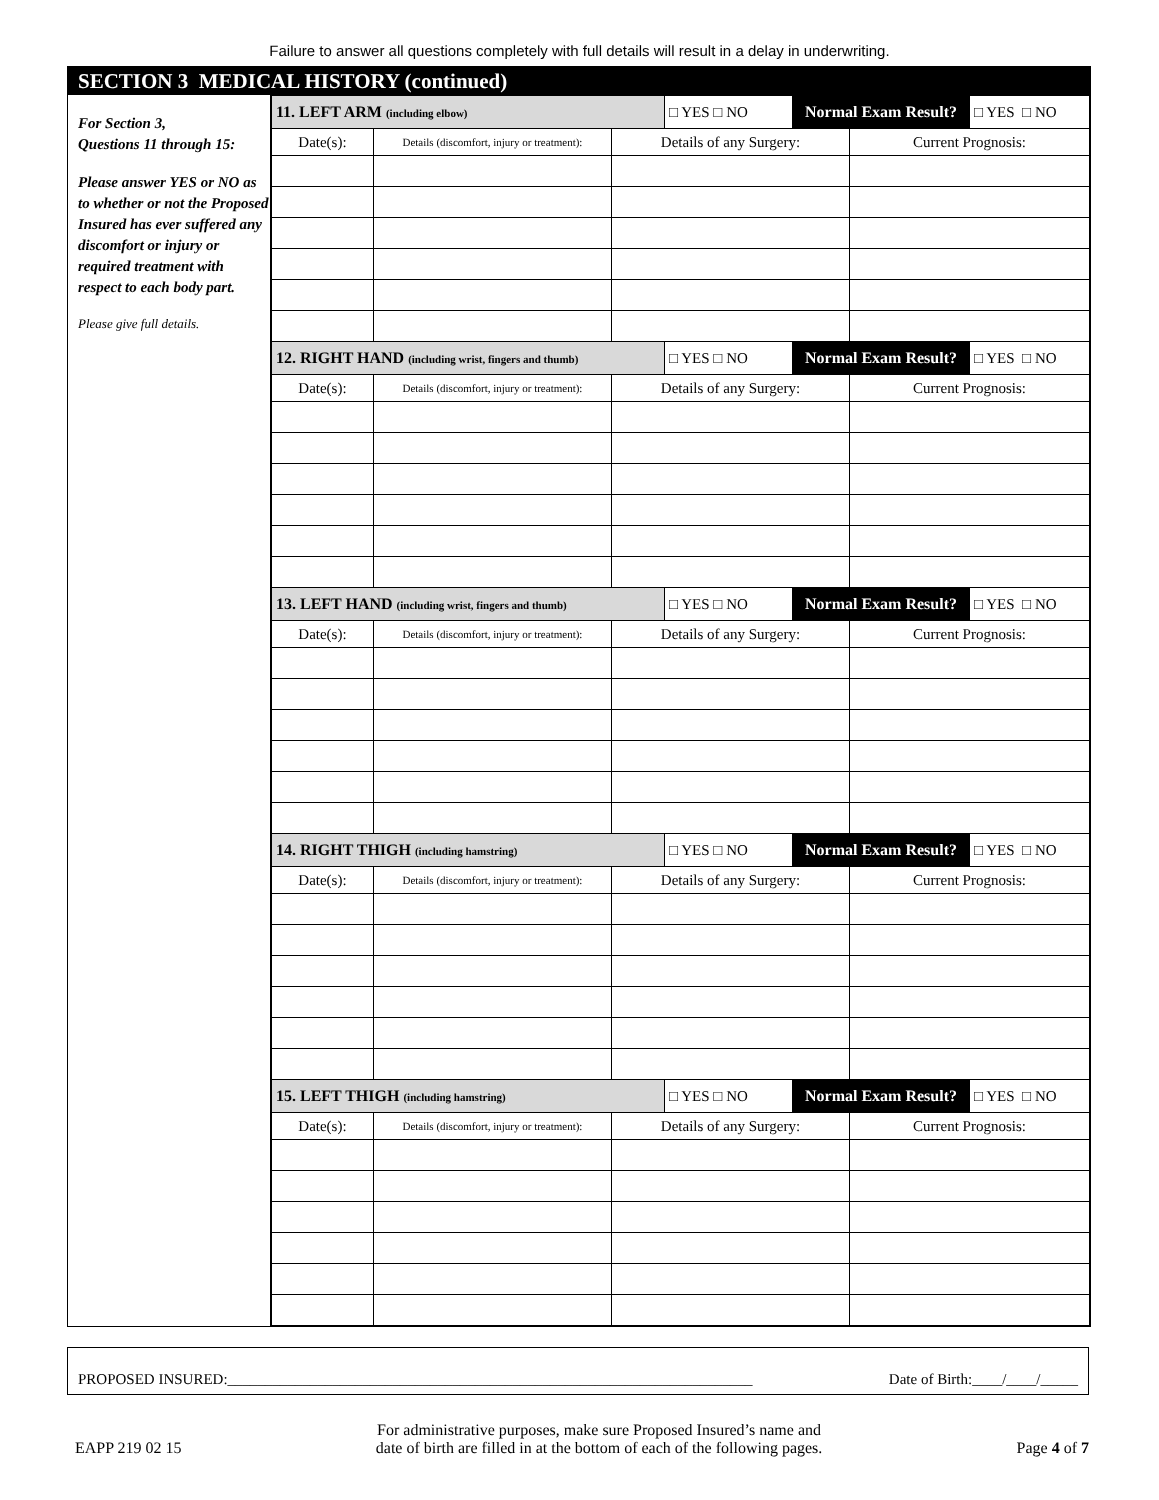Failure to answer all questions completely with full details will result in a delay in underwriting.
SECTION 3 MEDICAL HISTORY (continued)
For Section 3,
Questions 11 through 15:
Please answer YES or NO as to whether or not the Proposed Insured has ever suffered any discomfort or injury or required treatment with respect to each body part.
Please give full details.
| 11. LEFT ARM (including elbow) | | | □ YES □ NO | Normal Exam Result? | | □ YES □ NO |
| Date(s): | Details (discomfort, injury or treatment): | Details of any Surgery: | | | Current Prognosis: | |
| 12. RIGHT HAND (including wrist, fingers and thumb) | | | □ YES □ NO | Normal Exam Result? | | □ YES □ NO |
| Date(s): | Details (discomfort, injury or treatment): | Details of any Surgery: | | | Current Prognosis: | |
| 13. LEFT HAND (including wrist, fingers and thumb) | | | □ YES □ NO | Normal Exam Result? | | □ YES □ NO |
| Date(s): | Details (discomfort, injury or treatment): | Details of any Surgery: | | | Current Prognosis: | |
| 14. RIGHT THIGH (including hamstring) | | | □ YES □ NO | Normal Exam Result? | | □ YES □ NO |
| Date(s): | Details (discomfort, injury or treatment): | Details of any Surgery: | | | Current Prognosis: | |
| 15. LEFT THIGH (including hamstring) | | | □ YES □ NO | Normal Exam Result? | | □ YES □ NO |
| Date(s): | Details (discomfort, injury or treatment): | Details of any Surgery: | | | Current Prognosis: | |
PROPOSED INSURED:______________________________________________________________________ Date of Birth:____/____/_____
EAPP 219 02 15 For administrative purposes, make sure Proposed Insured’s name and
date of birth are filled in at the bottom of each of the following pages. Page 4 of 7